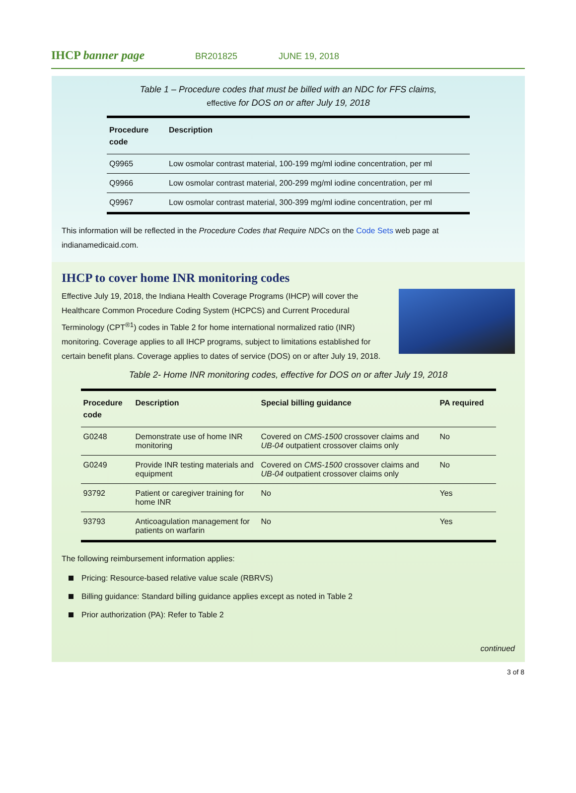IHCP banner page
BR201825 JUNE 19, 2018
Table 1 – Procedure codes that must be billed with an NDC for FFS claims,
effective for DOS on or after July 19, 2018
| Procedure code | Description |
| --- | --- |
| Q9965 | Low osmolar contrast material, 100-199 mg/ml iodine concentration, per ml |
| Q9966 | Low osmolar contrast material, 200-299 mg/ml iodine concentration, per ml |
| Q9967 | Low osmolar contrast material, 300-399 mg/ml iodine concentration, per ml |
This information will be reflected in the Procedure Codes that Require NDCs on the Code Sets web page at indianamedicaid.com.
IHCP to cover home INR monitoring codes
Effective July 19, 2018, the Indiana Health Coverage Programs (IHCP) will cover the Healthcare Common Procedure Coding System (HCPCS) and Current Procedural Terminology (CPT<sup>®1</sup>) codes in Table 2 for home international normalized ratio (INR) monitoring. Coverage applies to all IHCP programs, subject to limitations established for certain benefit plans. Coverage applies to dates of service (DOS) on or after July 19, 2018.
Table 2- Home INR monitoring codes, effective for DOS on or after July 19, 2018
| Procedure code | Description | Special billing guidance | PA required |
| --- | --- | --- | --- |
| G0248 | Demonstrate use of home INR monitoring | Covered on CMS-1500 crossover claims and UB-04 outpatient crossover claims only | No |
| G0249 | Provide INR testing materials and equipment | Covered on CMS-1500 crossover claims and UB-04 outpatient crossover claims only | No |
| 93792 | Patient or caregiver training for home INR | No | Yes |
| 93793 | Anticoagulation management for patients on warfarin | No | Yes |
The following reimbursement information applies:
Pricing: Resource-based relative value scale (RBRVS)
Billing guidance: Standard billing guidance applies except as noted in Table 2
Prior authorization (PA): Refer to Table 2
continued
3 of 8